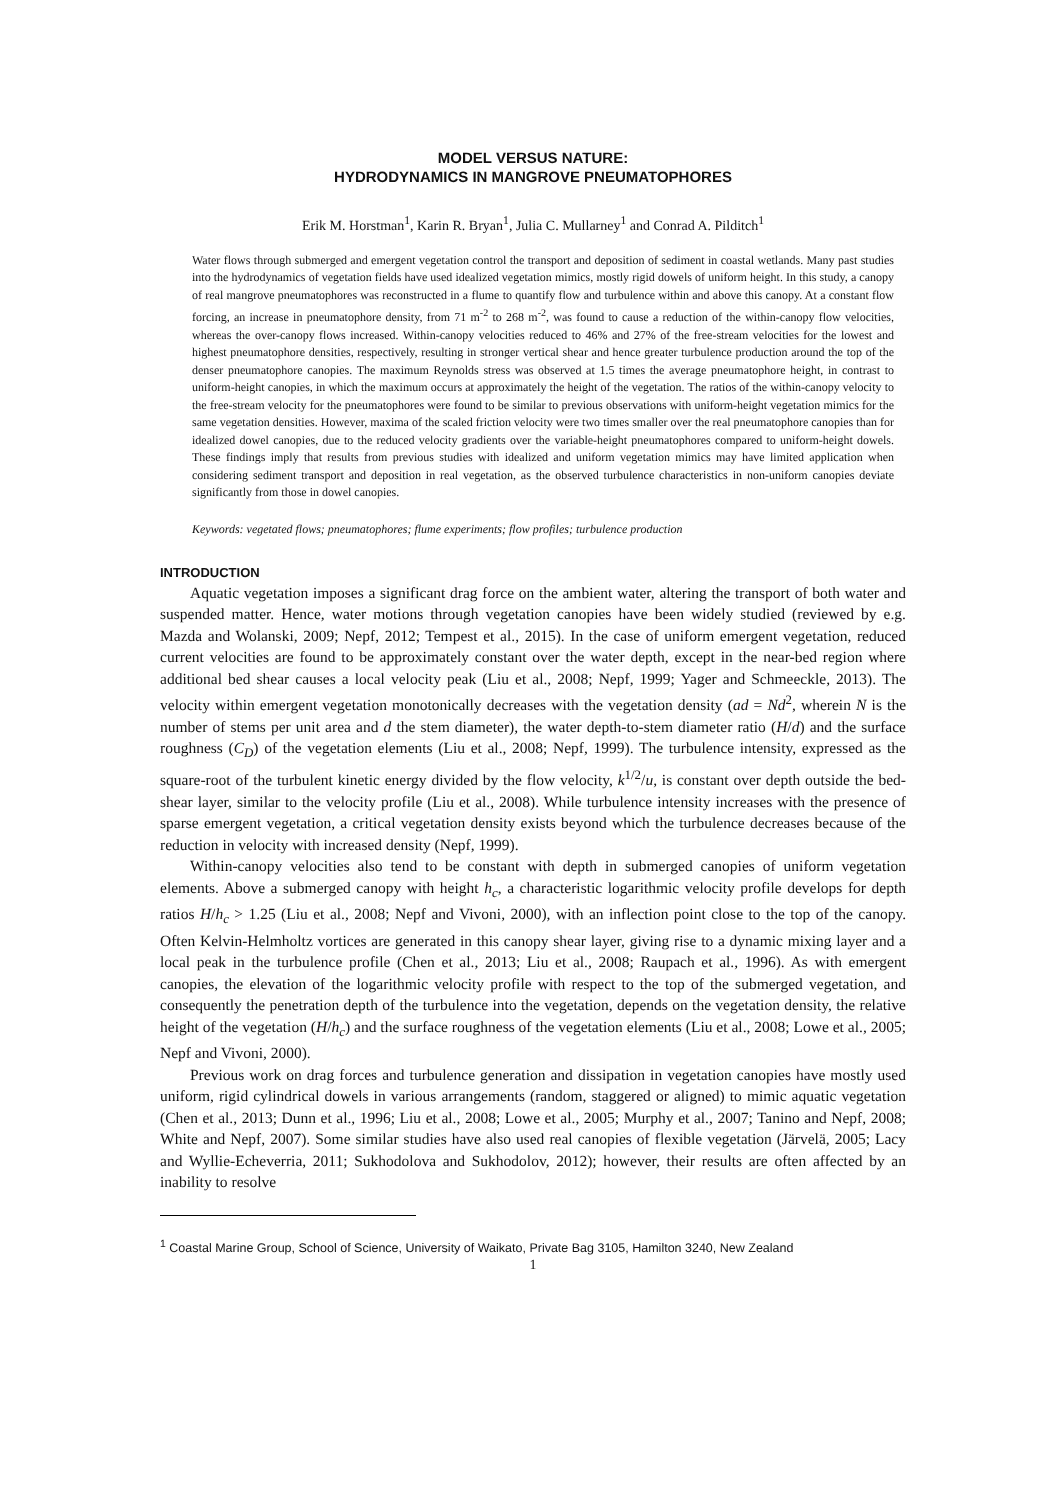MODEL VERSUS NATURE:
HYDRODYNAMICS IN MANGROVE PNEUMATOPHORES
Erik M. Horstman<sup>1</sup>, Karin R. Bryan<sup>1</sup>, Julia C. Mullarney<sup>1</sup> and Conrad A. Pilditch<sup>1</sup>
Water flows through submerged and emergent vegetation control the transport and deposition of sediment in coastal wetlands. Many past studies into the hydrodynamics of vegetation fields have used idealized vegetation mimics, mostly rigid dowels of uniform height. In this study, a canopy of real mangrove pneumatophores was reconstructed in a flume to quantify flow and turbulence within and above this canopy. At a constant flow forcing, an increase in pneumatophore density, from 71 m<sup>-2</sup> to 268 m<sup>-2</sup>, was found to cause a reduction of the within-canopy flow velocities, whereas the over-canopy flows increased. Within-canopy velocities reduced to 46% and 27% of the free-stream velocities for the lowest and highest pneumatophore densities, respectively, resulting in stronger vertical shear and hence greater turbulence production around the top of the denser pneumatophore canopies. The maximum Reynolds stress was observed at 1.5 times the average pneumatophore height, in contrast to uniform-height canopies, in which the maximum occurs at approximately the height of the vegetation. The ratios of the within-canopy velocity to the free-stream velocity for the pneumatophores were found to be similar to previous observations with uniform-height vegetation mimics for the same vegetation densities. However, maxima of the scaled friction velocity were two times smaller over the real pneumatophore canopies than for idealized dowel canopies, due to the reduced velocity gradients over the variable-height pneumatophores compared to uniform-height dowels. These findings imply that results from previous studies with idealized and uniform vegetation mimics may have limited application when considering sediment transport and deposition in real vegetation, as the observed turbulence characteristics in non-uniform canopies deviate significantly from those in dowel canopies.
Keywords: vegetated flows; pneumatophores; flume experiments; flow profiles; turbulence production
INTRODUCTION
Aquatic vegetation imposes a significant drag force on the ambient water, altering the transport of both water and suspended matter. Hence, water motions through vegetation canopies have been widely studied (reviewed by e.g. Mazda and Wolanski, 2009; Nepf, 2012; Tempest et al., 2015). In the case of uniform emergent vegetation, reduced current velocities are found to be approximately constant over the water depth, except in the near-bed region where additional bed shear causes a local velocity peak (Liu et al., 2008; Nepf, 1999; Yager and Schmeeckle, 2013). The velocity within emergent vegetation monotonically decreases with the vegetation density (ad = Nd<sup>2</sup>, wherein N is the number of stems per unit area and d the stem diameter), the water depth-to-stem diameter ratio (H/d) and the surface roughness (C<sub>D</sub>) of the vegetation elements (Liu et al., 2008; Nepf, 1999). The turbulence intensity, expressed as the square-root of the turbulent kinetic energy divided by the flow velocity, k<sup>1/2</sup>/u, is constant over depth outside the bed-shear layer, similar to the velocity profile (Liu et al., 2008). While turbulence intensity increases with the presence of sparse emergent vegetation, a critical vegetation density exists beyond which the turbulence decreases because of the reduction in velocity with increased density (Nepf, 1999).
Within-canopy velocities also tend to be constant with depth in submerged canopies of uniform vegetation elements. Above a submerged canopy with height h<sub>c</sub>, a characteristic logarithmic velocity profile develops for depth ratios H/h<sub>c</sub> > 1.25 (Liu et al., 2008; Nepf and Vivoni, 2000), with an inflection point close to the top of the canopy. Often Kelvin-Helmholtz vortices are generated in this canopy shear layer, giving rise to a dynamic mixing layer and a local peak in the turbulence profile (Chen et al., 2013; Liu et al., 2008; Raupach et al., 1996). As with emergent canopies, the elevation of the logarithmic velocity profile with respect to the top of the submerged vegetation, and consequently the penetration depth of the turbulence into the vegetation, depends on the vegetation density, the relative height of the vegetation (H/h<sub>c</sub>) and the surface roughness of the vegetation elements (Liu et al., 2008; Lowe et al., 2005; Nepf and Vivoni, 2000).
Previous work on drag forces and turbulence generation and dissipation in vegetation canopies have mostly used uniform, rigid cylindrical dowels in various arrangements (random, staggered or aligned) to mimic aquatic vegetation (Chen et al., 2013; Dunn et al., 1996; Liu et al., 2008; Lowe et al., 2005; Murphy et al., 2007; Tanino and Nepf, 2008; White and Nepf, 2007). Some similar studies have also used real canopies of flexible vegetation (Järvelä, 2005; Lacy and Wyllie-Echeverria, 2011; Sukhodolova and Sukhodolov, 2012); however, their results are often affected by an inability to resolve
<sup>1</sup> Coastal Marine Group, School of Science, University of Waikato, Private Bag 3105, Hamilton 3240, New Zealand
1